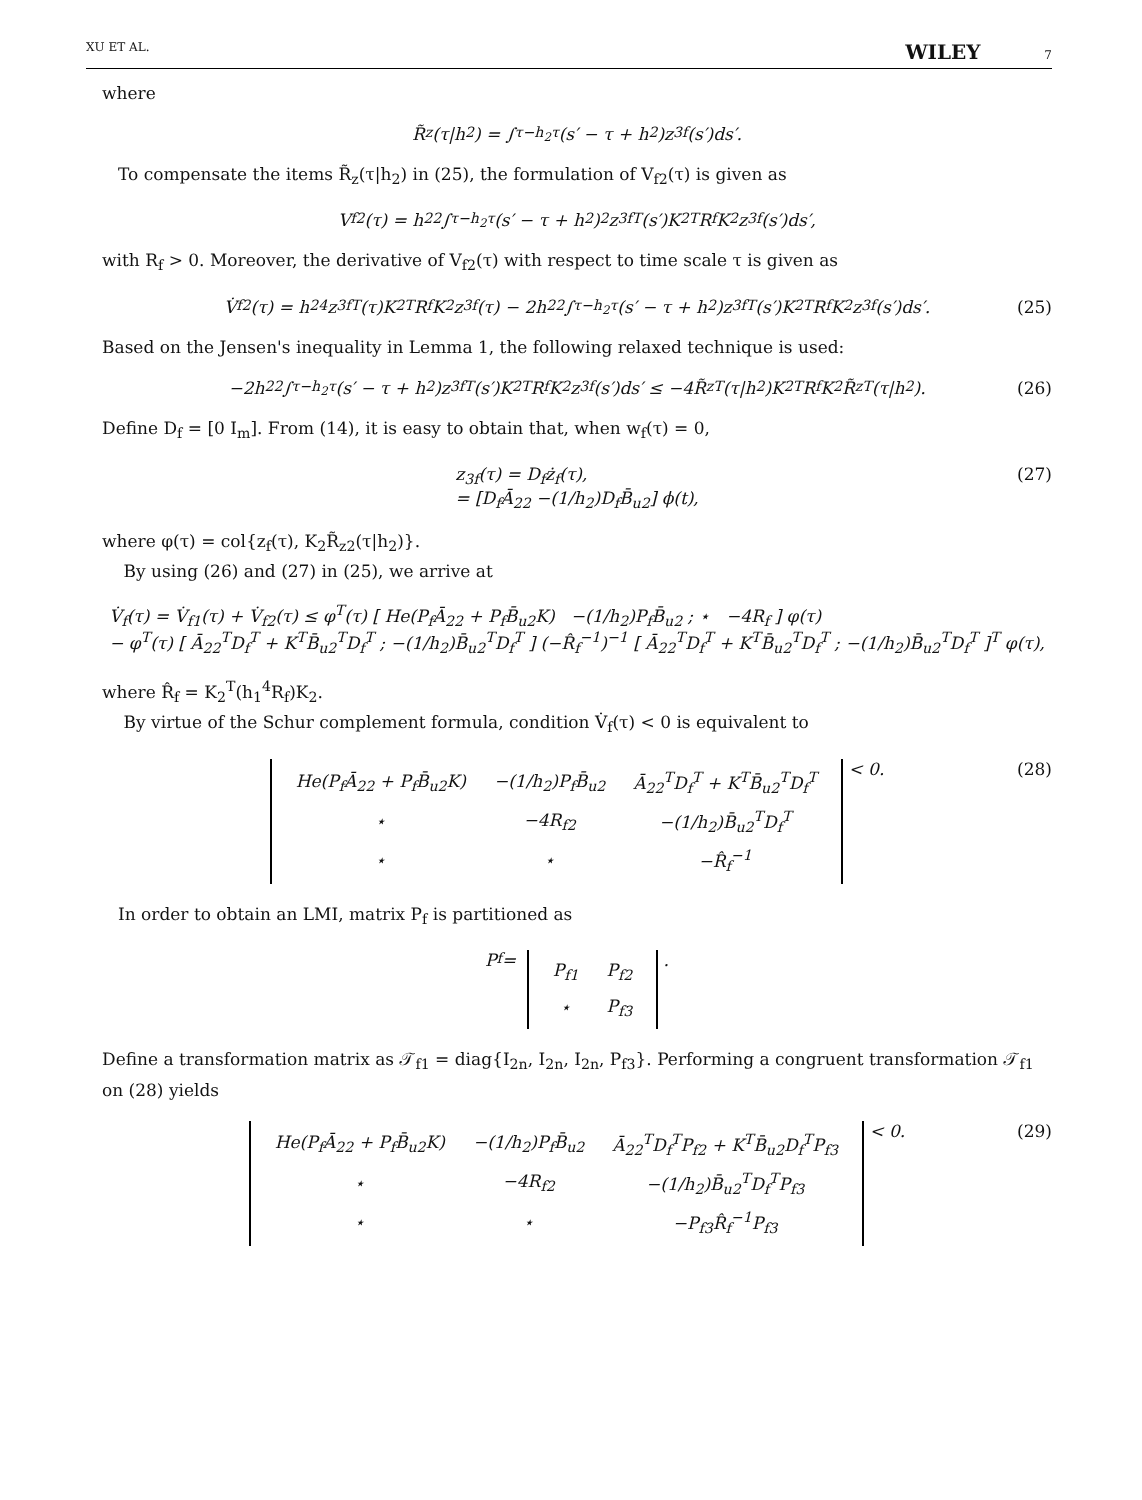XU ET AL. WILEY 7
where
R̃<sub>z</sub>(τ|h<sub>2</sub>) = ∫<sub>τ−h<sub>2</sub></sub><sup>τ</sup> (s′ − τ + h<sub>2</sub>)z<sub>3f</sub>(s′)ds′.
To compensate the items R̃<sub>z</sub>(τ|h<sub>2</sub>) in (25), the formulation of V<sub>f2</sub>(τ) is given as
V<sub>f2</sub>(τ) = h<sub>2</sub><sup>2</sup> ∫<sub>τ−h<sub>2</sub></sub><sup>τ</sup> (s′ − τ + h<sub>2</sub>)<sup>2</sup>z<sub>3f</sub><sup>T</sup>(s′)K<sub>2</sub><sup>T</sup>R<sub>f</sub>K<sub>2</sub>z<sub>3f</sub>(s′)ds′,
with R<sub>f</sub> > 0. Moreover, the derivative of V<sub>f2</sub>(τ) with respect to time scale τ is given as
V̇<sub>f2</sub>(τ) = h<sub>2</sub><sup>4</sup>z<sub>3f</sub><sup>T</sup>(τ)K<sub>2</sub><sup>T</sup>R<sub>f</sub>K<sub>2</sub>z<sub>3f</sub>(τ) − 2h<sub>2</sub><sup>2</sup> ∫<sub>τ−h<sub>2</sub></sub><sup>τ</sup> (s′ − τ + h<sub>2</sub>)z<sub>3f</sub><sup>T</sup>(s′)K<sub>2</sub><sup>T</sup>R<sub>f</sub>K<sub>2</sub>z<sub>3f</sub>(s′)ds′. (25)
Based on the Jensen's inequality in Lemma 1, the following relaxed technique is used:
−2h<sub>2</sub><sup>2</sup> ∫<sub>τ−h<sub>2</sub></sub><sup>τ</sup> (s′ − τ + h<sub>2</sub>)z<sub>3f</sub><sup>T</sup>(s′)K<sub>2</sub><sup>T</sup>R<sub>f</sub>K<sub>2</sub>z<sub>3f</sub>(s′)ds′ ≤ −4R̃<sub>z</sub><sup>T</sup>(τ|h<sub>2</sub>)K<sub>2</sub><sup>T</sup>R<sub>f</sub>K<sub>2</sub>R̃<sub>z</sub><sup>T</sup>(τ|h<sub>2</sub>). (26)
Define D<sub>f</sub> = [0 I<sub>m</sub>]. From (14), it is easy to obtain that, when w<sub>f</sub>(τ) = 0,
z<sub>3f</sub>(τ) = D<sub>f</sub>ż<sub>f</sub>(τ),
= [D<sub>f</sub>Ā<sub>22</sub> −(1/h<sub>2</sub>)D<sub>f</sub>B̄<sub>u2</sub>] ϕ(t),
(27)
where φ(τ) = col{z<sub>f</sub>(τ), K<sub>2</sub>R̃<sub>z2</sub>(τ|h<sub>2</sub>)}.
By using (26) and (27) in (25), we arrive at
V̇<sub>f</sub>(τ) = V̇<sub>f1</sub>(τ) + V̇<sub>f2</sub>(τ) ≤ φ<sup>T</sup>(τ) [ He(P<sub>f</sub>Ā<sub>22</sub> + P<sub>f</sub>B̄<sub>u2</sub>K) −(1/h<sub>2</sub>)P<sub>f</sub>B̄<sub>u2</sub> ; ⋆ −4R<sub>f</sub> ] φ(τ)
− φ<sup>T</sup>(τ) [ Ā<sub>22</sub><sup>T</sup>D<sub>f</sub><sup>T</sup> + K<sup>T</sup>B̄<sub>u2</sub><sup>T</sup>D<sub>f</sub><sup>T</sup> ; −(1/h<sub>2</sub>)B̄<sub>u2</sub><sup>T</sup>D<sub>f</sub><sup>T</sup> ] (−R̂<sub>f</sub><sup>−1</sup>)<sup>−1</sup> [ Ā<sub>22</sub><sup>T</sup>D<sub>f</sub><sup>T</sup> + K<sup>T</sup>B̄<sub>u2</sub><sup>T</sup>D<sub>f</sub><sup>T</sup> ; −(1/h<sub>2</sub>)B̄<sub>u2</sub><sup>T</sup>D<sub>f</sub><sup>T</sup> ]<sup>T</sup> φ(τ),
where R̂<sub>f</sub> = K<sub>2</sub><sup>T</sup>(h<sub>1</sub><sup>4</sup>R<sub>f</sub>)K<sub>2</sub>.
By virtue of the Schur complement formula, condition V̇<sub>f</sub>(τ) < 0 is equivalent to
| He(P<sub>f</sub>Ā<sub>22</sub> + P<sub>f</sub>B̄<sub>u2</sub>K) | −(1/h<sub>2</sub>)P<sub>f</sub>B̄<sub>u2</sub> | Ā<sub>22</sub><sup>T</sup>D<sub>f</sub><sup>T</sup> + K<sup>T</sup>B̄<sub>u2</sub><sup>T</sup>D<sub>f</sub><sup>T</sup> |
| ⋆ | −4R<sub>f2</sub> | −(1/h<sub>2</sub>)B̄<sub>u2</sub><sup>T</sup>D<sub>f</sub><sup>T</sup> |
| ⋆ | ⋆ | −R̂<sub>f</sub><sup>−1</sup> |
< 0. (28)
In order to obtain an LMI, matrix P<sub>f</sub> is partitioned as
P<sub>f</sub> =
| P<sub>f1</sub> | P<sub>f2</sub> |
| ⋆ | P<sub>f3</sub> |
.
Define a transformation matrix as 𝒯<sub>f1</sub> = diag{I<sub>2n</sub>, I<sub>2n</sub>, I<sub>2n</sub>, P<sub>f3</sub>}. Performing a congruent transformation 𝒯<sub>f1</sub> on (28) yields
| He(P<sub>f</sub>Ā<sub>22</sub> + P<sub>f</sub>B̄<sub>u2</sub>K) | −(1/h<sub>2</sub>)P<sub>f</sub>B̄<sub>u2</sub> | Ā<sub>22</sub><sup>T</sup>D<sub>f</sub><sup>T</sup>P<sub>f2</sub> + K<sup>T</sup>B̄<sub>u2</sub>D<sub>f</sub><sup>T</sup>P<sub>f3</sub> |
| ⋆ | −4R<sub>f2</sub> | −(1/h<sub>2</sub>)B̄<sub>u2</sub><sup>T</sup>D<sub>f</sub><sup>T</sup>P<sub>f3</sub> |
| ⋆ | ⋆ | −P<sub>f3</sub>R̂<sub>f</sub><sup>−1</sup>P<sub>f3</sub> |
< 0. (29)